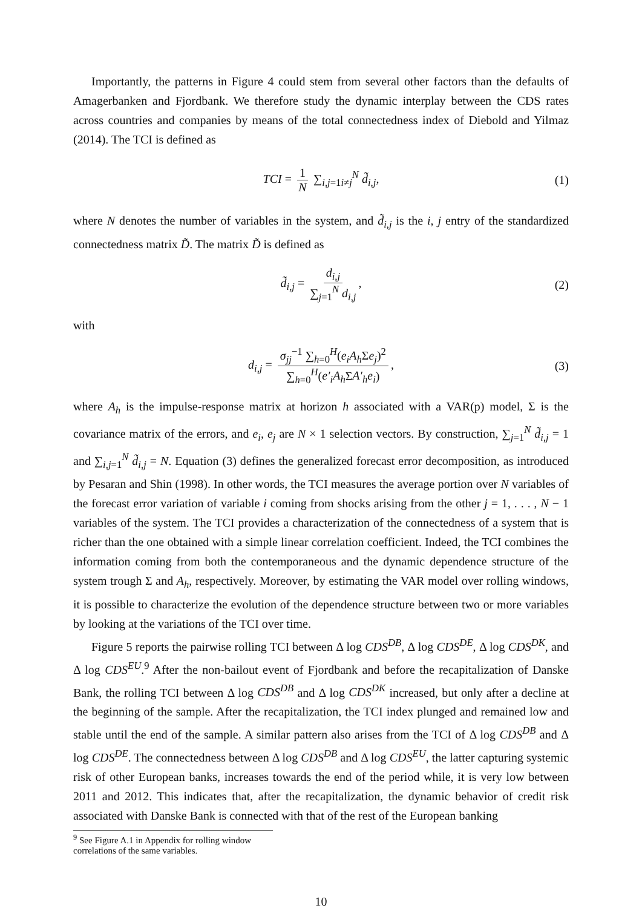Importantly, the patterns in Figure 4 could stem from several other factors than the defaults of Amagerbanken and Fjordbank. We therefore study the dynamic interplay between the CDS rates across countries and companies by means of the total connectedness index of Diebold and Yilmaz (2014). The TCI is defined as
TCI = 1 N ∑<sub>i,j=1i≠j</sub><sup>N</sup> d̃<sub>i,j</sub>, (1)
where N denotes the number of variables in the system, and d̃<sub>i,j</sub> is the i, j entry of the standardized connectedness matrix D̃. The matrix D̃ is defined as
d̃<sub>i,j</sub> = d<sub>i,j</sub> ∑<sub>j=1</sub><sup>N</sup> d<sub>i,j</sub>, (2)
with
d<sub>i,j</sub> = σ<sub>jj</sub><sup>−1</sup> ∑<sub>h=0</sub><sup>H</sup>(e<sub>i</sub>A<sub>h</sub> Σe<sub>j</sub>)<sup>2</sup> ∑<sub>h=0</sub><sup>H</sup>(e′<sub>i</sub>A<sub>h</sub> ΣA′<sub>h</sub>e<sub>i</sub>), (3)
where A<sub>h</sub> is the impulse-response matrix at horizon h associated with a VAR(p) model, Σ is the covariance matrix of the errors, and e<sub>i</sub>, e<sub>j</sub> are N × 1 selection vectors. By construction, ∑<sub>j=1</sub><sup>N</sup> d̃<sub>i,j</sub> = 1 and ∑<sub>i,j=1</sub><sup>N</sup> d̃<sub>i,j</sub> = N. Equation (3) defines the generalized forecast error decomposition, as introduced by Pesaran and Shin (1998). In other words, the TCI measures the average portion over N variables of the forecast error variation of variable i coming from shocks arising from the other j = 1, . . . , N − 1 variables of the system. The TCI provides a characterization of the connectedness of a system that is richer than the one obtained with a simple linear correlation coefficient. Indeed, the TCI combines the information coming from both the contemporaneous and the dynamic dependence structure of the system trough Σ and A<sub>h</sub>, respectively. Moreover, by estimating the VAR model over rolling windows, it is possible to characterize the evolution of the dependence structure between two or more variables by looking at the variations of the TCI over time.
Figure 5 reports the pairwise rolling TCI between Δ log CDS<sup>DB</sup>, Δ log CDS<sup>DE</sup>, Δ log CDS<sup>DK</sup>, and Δ log CDS<sup>EU</sup>.<sup>9</sup> After the non-bailout event of Fjordbank and before the recapitalization of Danske Bank, the rolling TCI between Δ log CDS<sup>DB</sup> and Δ log CDS<sup>DK</sup> increased, but only after a decline at the beginning of the sample. After the recapitalization, the TCI index plunged and remained low and stable until the end of the sample. A similar pattern also arises from the TCI of Δ log CDS<sup>DB</sup> and Δ log CDS<sup>DE</sup>. The connectedness between Δ log CDS<sup>DB</sup> and Δ log CDS<sup>EU</sup>, the latter capturing systemic risk of other European banks, increases towards the end of the period while, it is very low between 2011 and 2012. This indicates that, after the recapitalization, the dynamic behavior of credit risk associated with Danske Bank is connected with that of the rest of the European banking
<sup>9</sup> See Figure A.1 in Appendix for rolling window correlations of the same variables.
10